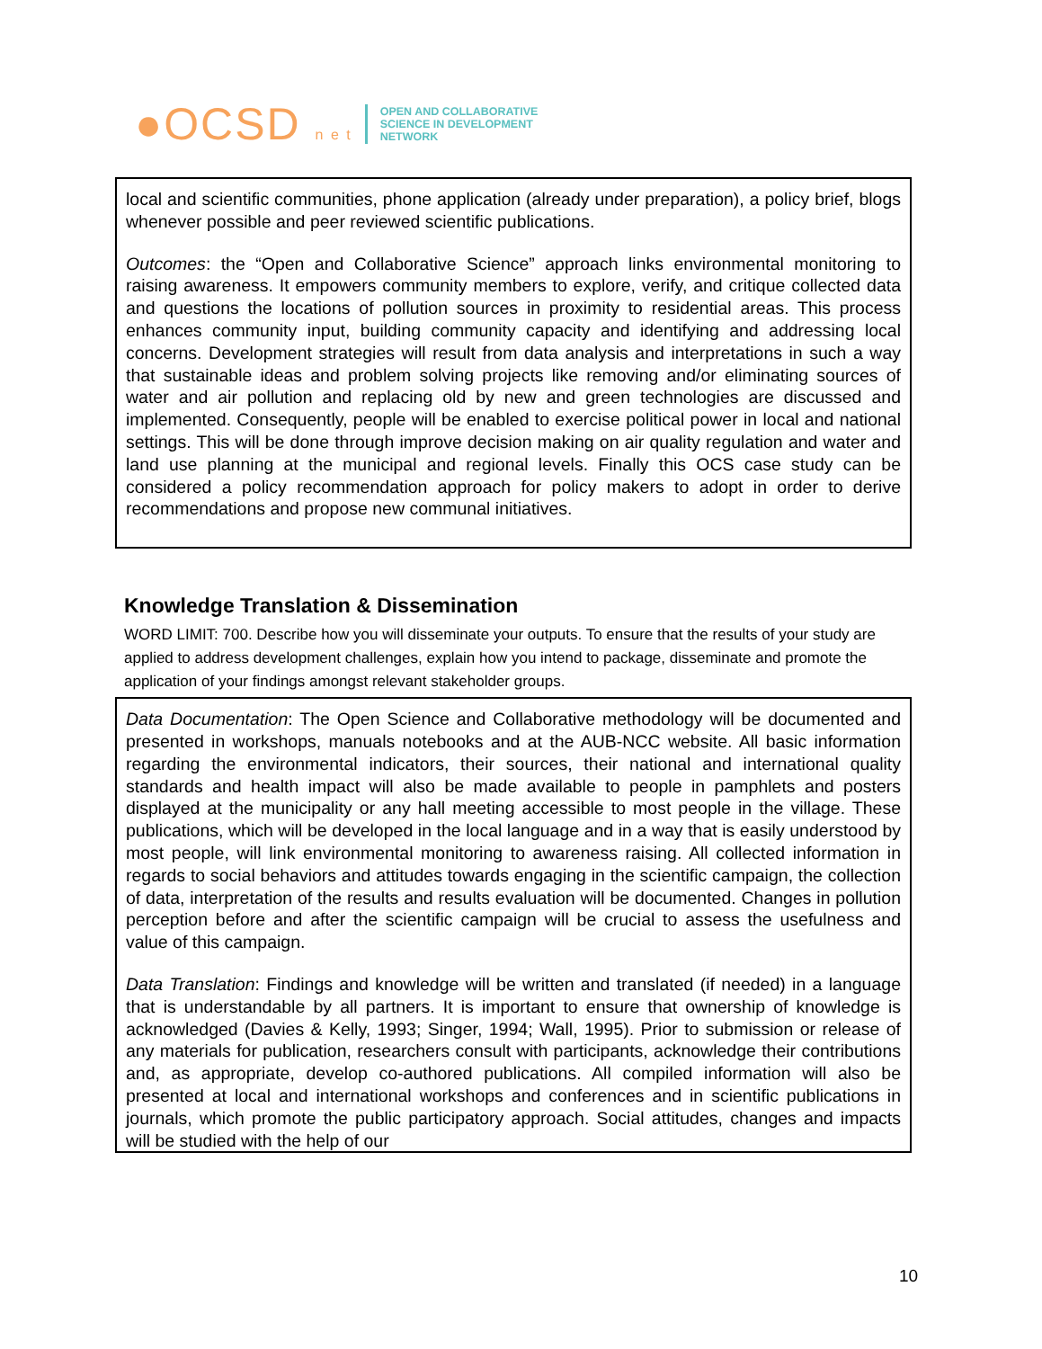●OCSD n e t
OPEN AND COLLABORATIVE
SCIENCE IN DEVELOPMENT
NETWORK
local and scientific communities, phone application (already under preparation), a policy brief, blogs whenever possible and peer reviewed scientific publications.
Outcomes: the “Open and Collaborative Science” approach links environmental monitoring to raising awareness. It empowers community members to explore, verify, and critique collected data and questions the locations of pollution sources in proximity to residential areas. This process enhances community input, building community capacity and identifying and addressing local concerns. Development strategies will result from data analysis and interpretations in such a way that sustainable ideas and problem solving projects like removing and/or eliminating sources of water and air pollution and replacing old by new and green technologies are discussed and implemented. Consequently, people will be enabled to exercise political power in local and national settings. This will be done through improve decision making on air quality regulation and water and land use planning at the municipal and regional levels. Finally this OCS case study can be considered a policy recommendation approach for policy makers to adopt in order to derive recommendations and propose new communal initiatives.
Knowledge Translation & Dissemination
WORD LIMIT: 700. Describe how you will disseminate your outputs. To ensure that the results of your study are applied to address development challenges, explain how you intend to package, disseminate and promote the application of your findings amongst relevant stakeholder groups.
Data Documentation: The Open Science and Collaborative methodology will be documented and presented in workshops, manuals notebooks and at the AUB-NCC website. All basic information regarding the environmental indicators, their sources, their national and international quality standards and health impact will also be made available to people in pamphlets and posters displayed at the municipality or any hall meeting accessible to most people in the village. These publications, which will be developed in the local language and in a way that is easily understood by most people, will link environmental monitoring to awareness raising. All collected information in regards to social behaviors and attitudes towards engaging in the scientific campaign, the collection of data, interpretation of the results and results evaluation will be documented. Changes in pollution perception before and after the scientific campaign will be crucial to assess the usefulness and value of this campaign.
Data Translation: Findings and knowledge will be written and translated (if needed) in a language that is understandable by all partners. It is important to ensure that ownership of knowledge is acknowledged (Davies & Kelly, 1993; Singer, 1994; Wall, 1995). Prior to submission or release of any materials for publication, researchers consult with participants, acknowledge their contributions and, as appropriate, develop co-authored publications. All compiled information will also be presented at local and international workshops and conferences and in scientific publications in journals, which promote the public participatory approach. Social attitudes, changes and impacts will be studied with the help of our
10